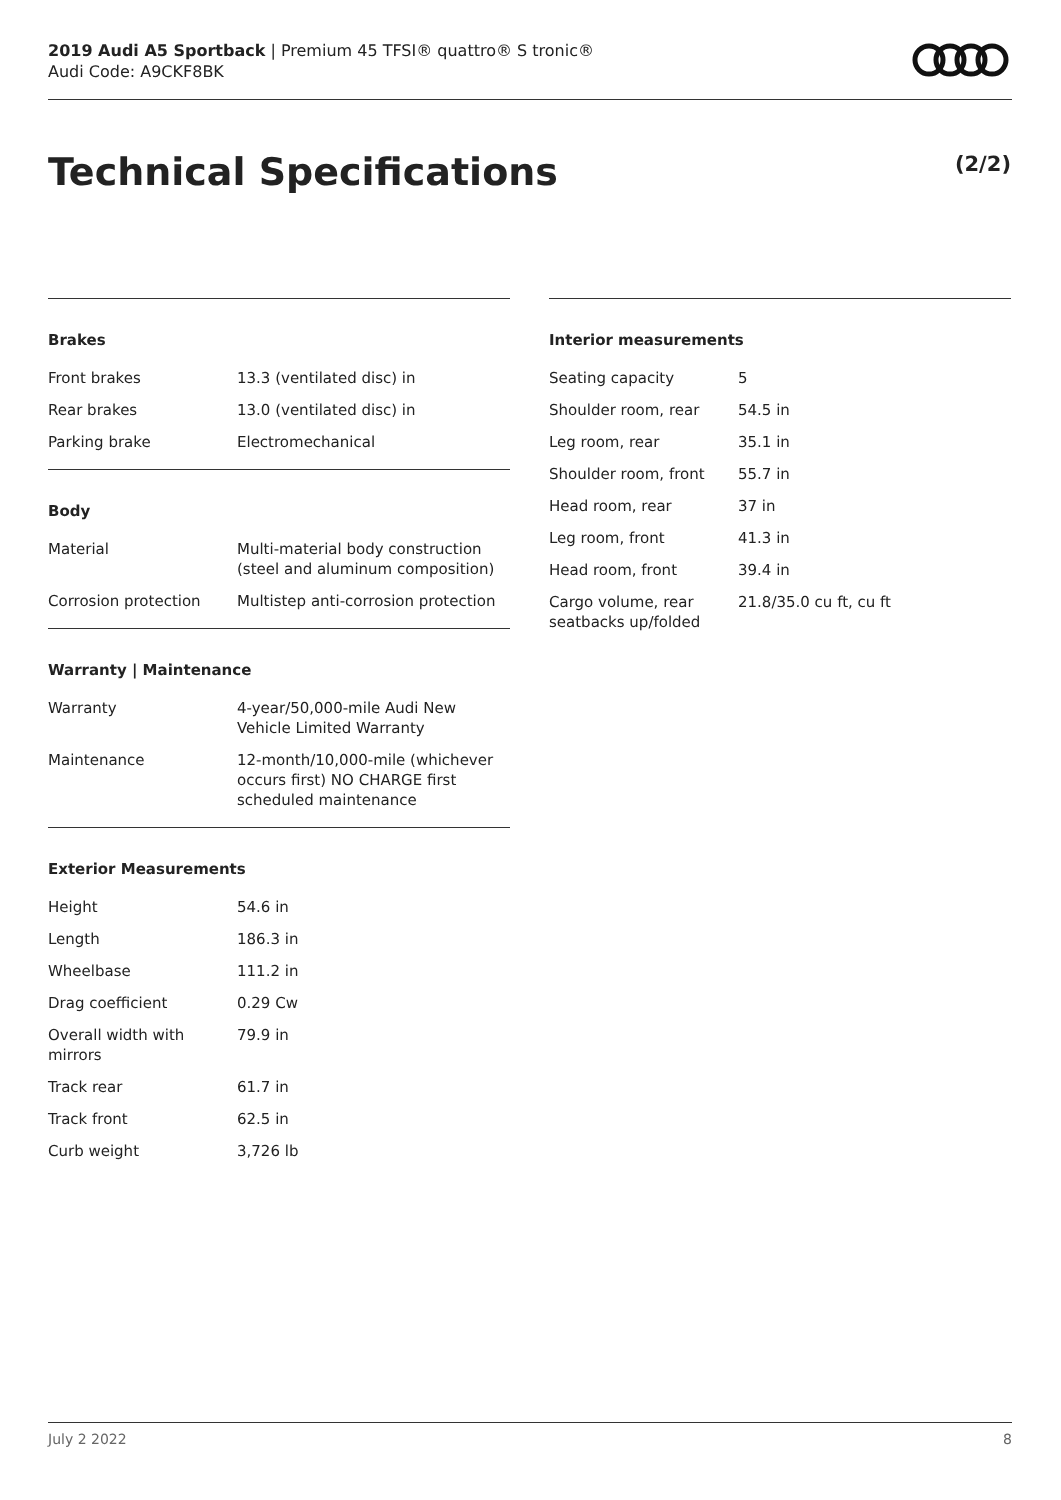2019 Audi A5 Sportback | Premium 45 TFSI® quattro® S tronic®
Audi Code: A9CKF8BK
Technical Specifications (2/2)
Brakes
| Front brakes | 13.3 (ventilated disc) in |
| Rear brakes | 13.0 (ventilated disc) in |
| Parking brake | Electromechanical |
Body
| Material | Multi-material body construction (steel and aluminum composition) |
| Corrosion protection | Multistep anti-corrosion protection |
Warranty | Maintenance
| Warranty | 4-year/50,000-mile Audi New Vehicle Limited Warranty |
| Maintenance | 12-month/10,000-mile (whichever occurs first) NO CHARGE first scheduled maintenance |
Exterior Measurements
| Height | 54.6 in |
| Length | 186.3 in |
| Wheelbase | 111.2 in |
| Drag coefficient | 0.29 Cw |
| Overall width with mirrors | 79.9 in |
| Track rear | 61.7 in |
| Track front | 62.5 in |
| Curb weight | 3,726 lb |
Interior measurements
| Seating capacity | 5 |
| Shoulder room, rear | 54.5 in |
| Leg room, rear | 35.1 in |
| Shoulder room, front | 55.7 in |
| Head room, rear | 37 in |
| Leg room, front | 41.3 in |
| Head room, front | 39.4 in |
| Cargo volume, rear seatbacks up/folded | 21.8/35.0 cu ft, cu ft |
July 2 2022 8